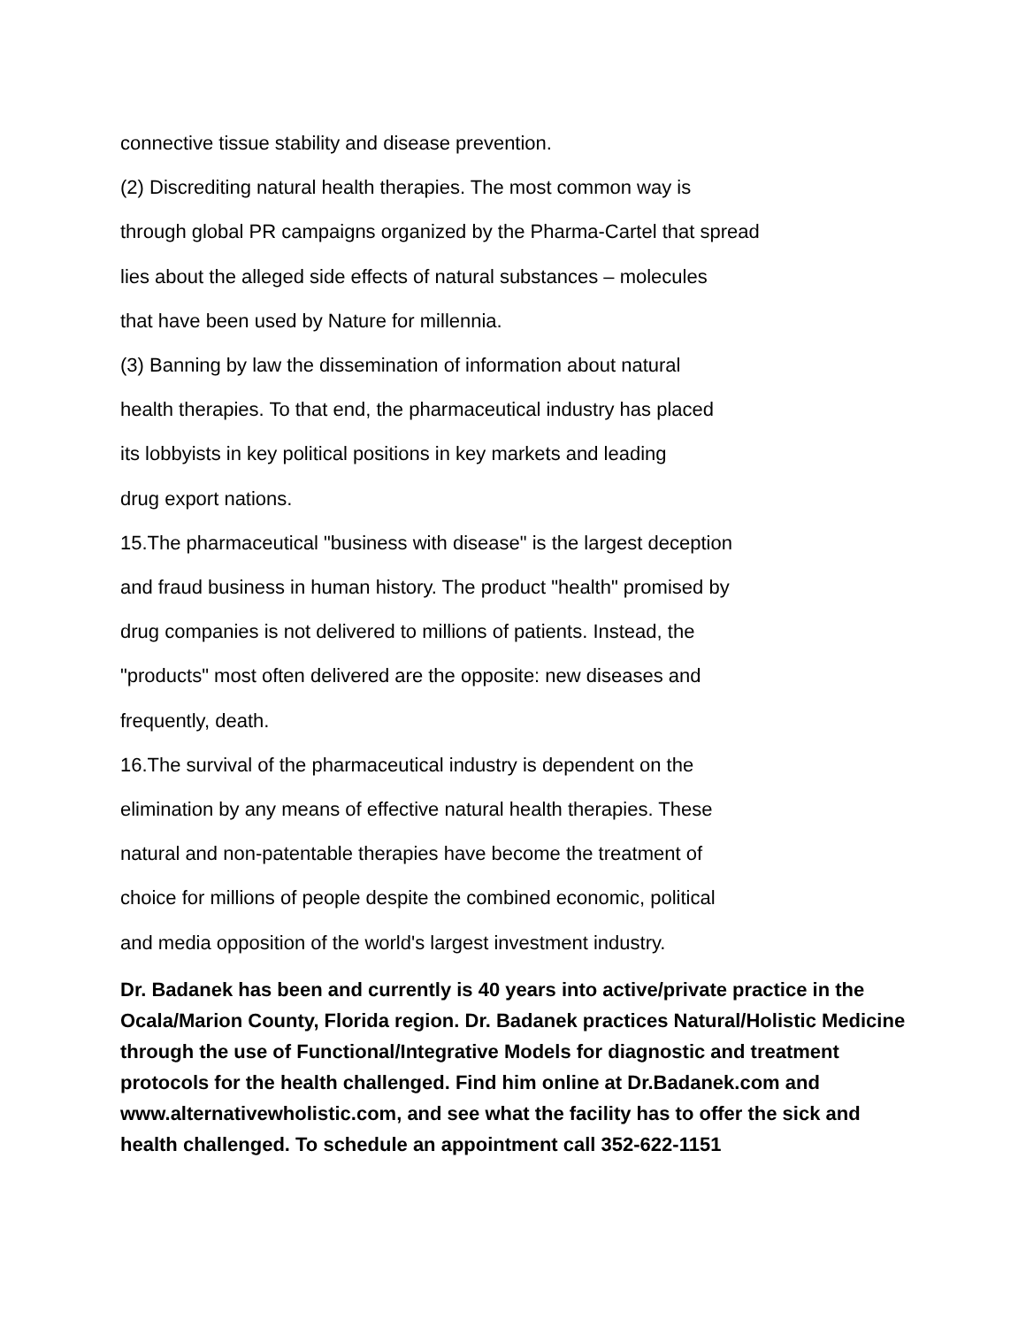connective tissue stability and disease prevention.
(2) Discrediting natural health therapies. The most common way is
through global PR campaigns organized by the Pharma-Cartel that spread
lies about the alleged side effects of natural substances – molecules
that have been used by Nature for millennia.
(3) Banning by law the dissemination of information about natural
health therapies. To that end, the pharmaceutical industry has placed
its lobbyists in key political positions in key markets and leading
drug export nations.
15.The pharmaceutical "business with disease" is the largest deception
and fraud business in human history. The product "health" promised by
drug companies is not delivered to millions of patients. Instead, the
"products" most often delivered are the opposite: new diseases and
frequently, death.
16.The survival of the pharmaceutical industry is dependent on the
elimination by any means of effective natural health therapies. These
natural and non-patentable therapies have become the treatment of
choice for millions of people despite the combined economic, political
and media opposition of the world's largest investment industry.
Dr. Badanek has been and currently is 40 years into active/private practice in the Ocala/Marion County, Florida region. Dr. Badanek practices Natural/Holistic Medicine through the use of Functional/Integrative Models for diagnostic and treatment protocols for the health challenged. Find him online at Dr.Badanek.com and www.alternativewholistic.com, and see what the facility has to offer the sick and health challenged. To schedule an appointment call 352-622-1151